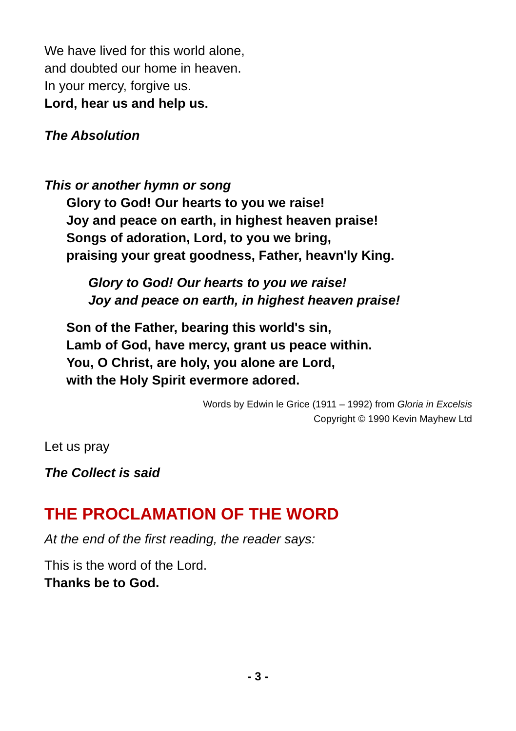We have lived for this world alone,
and doubted our home in heaven.
In your mercy, forgive us.
Lord, hear us and help us.
The Absolution
This or another hymn or song
Glory to God! Our hearts to you we raise!
Joy and peace on earth, in highest heaven praise!
Songs of adoration, Lord, to you we bring,
praising your great goodness, Father, heavn'ly King.
Glory to God! Our hearts to you we raise!
Joy and peace on earth, in highest heaven praise!
Son of the Father, bearing this world's sin,
Lamb of God, have mercy, grant us peace within.
You, O Christ, are holy, you alone are Lord,
with the Holy Spirit evermore adored.
Words by Edwin le Grice (1911 – 1992) from Gloria in Excelsis
Copyright © 1990 Kevin Mayhew Ltd
Let us pray
The Collect is said
THE PROCLAMATION OF THE WORD
At the end of the first reading, the reader says:
This is the word of the Lord.
Thanks be to God.
- 3 -